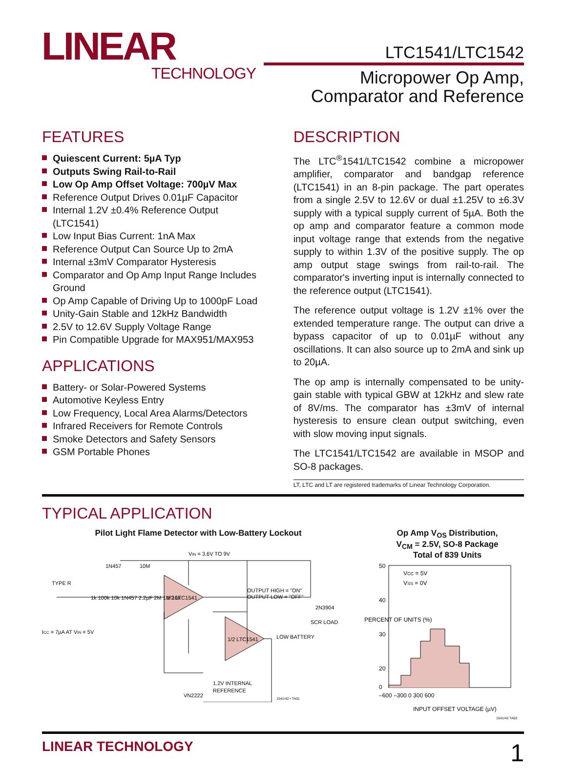LINEAR
TECHNOLOGY
LTC1541/LTC1542
Micropower Op Amp,
Comparator and Reference
FEATURES
Quiescent Current: 5µA Typ
Outputs Swing Rail-to-Rail
Low Op Amp Offset Voltage: 700µV Max
Reference Output Drives 0.01µF Capacitor
Internal 1.2V ±0.4% Reference Output (LTC1541)
Low Input Bias Current: 1nA Max
Reference Output Can Source Up to 2mA
Internal ±3mV Comparator Hysteresis
Comparator and Op Amp Input Range Includes Ground
Op Amp Capable of Driving Up to 1000pF Load
Unity-Gain Stable and 12kHz Bandwidth
2.5V to 12.6V Supply Voltage Range
Pin Compatible Upgrade for MAX951/MAX953
APPLICATIONS
Battery- or Solar-Powered Systems
Automotive Keyless Entry
Low Frequency, Local Area Alarms/Detectors
Infrared Receivers for Remote Controls
Smoke Detectors and Safety Sensors
GSM Portable Phones
DESCRIPTION
The LTC<sup>®</sup>1541/LTC1542 combine a micropower amplifier, comparator and bandgap reference (LTC1541) in an 8-pin package. The part operates from a single 2.5V to 12.6V or dual ±1.25V to ±6.3V supply with a typical supply current of 5µA. Both the op amp and comparator feature a common mode input voltage range that extends from the negative supply to within 1.3V of the positive supply. The op amp output stage swings from rail-to-rail. The comparator's inverting input is internally connected to the reference output (LTC1541).
The reference output voltage is 1.2V ±1% over the extended temperature range. The output can drive a bypass capacitor of up to 0.01µF without any oscillations. It can also source up to 2mA and sink up to 20µA.
The op amp is internally compensated to be unity-gain stable with typical GBW at 12kHz and slew rate of 8V/ms. The comparator has ±3mV of internal hysteresis to ensure clean output switching, even with slow moving input signals.
The LTC1541/LTC1542 are available in MSOP and SO-8 packages.
LT, LTC and LT are registered trademarks of Linear Technology Corporation.
TYPICAL APPLICATION
Pilot Light Flame Detector with Low-Battery Lockout
VIN = 3.6V TO 9V
TYPE R
1N457
10M
1/2 LTC1541
1/2 LTC1541
OUTPUT HIGH = "ON"
OUTPUT LOW = "OFF"
2N3904
SCR LOAD
LOW BATTERY
ICC = 7µA AT VIN = 5V
1.2V INTERNAL
REFERENCE
VN2222
1k 100k 10k 1N457 2.2µF 2M 1M 10k
1541/42 • TA01
Op Amp V<sub>OS</sub> Distribution,
V<sub>CM</sub> = 2.5V, SO-8 Package
Total of 839 Units
50
40
30
20
0
VCC = 5V
VSS = 0V
–600 –300 0 300 600
INPUT OFFSET VOLTAGE (µV)
PERCENT OF UNITS (%)
1541/42 TA02
LINEAR TECHNOLOGY 1